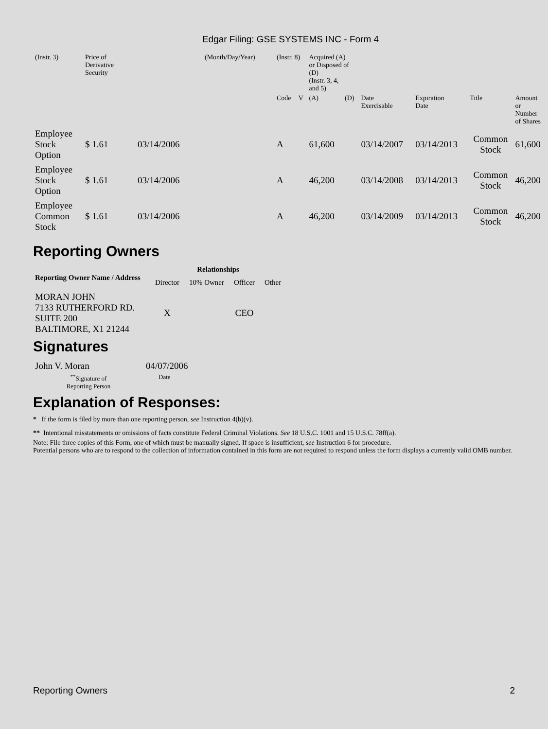Edgar Filing: GSE SYSTEMS INC - Form 4
| (Instr. 3) | Price of Derivative Security | | (Month/Day/Year) | (Instr. 8) | | Acquired (A) or Disposed of (D) (Instr. 3, 4, and 5) | | | | | |
| | | | | Code | V | (A) | (D) | Date Exercisable | Expiration Date | Title | Amount or Number of Shares |
| Employee Stock Option | $ 1.61 | 03/14/2006 | | A | | 61,600 | | 03/14/2007 | 03/14/2013 | Common Stock | 61,600 |
| Employee Stock Option | $ 1.61 | 03/14/2006 | | A | | 46,200 | | 03/14/2008 | 03/14/2013 | Common Stock | 46,200 |
| Employee Common Stock | $ 1.61 | 03/14/2006 | | A | | 46,200 | | 03/14/2009 | 03/14/2013 | Common Stock | 46,200 |
Reporting Owners
| Reporting Owner Name / Address | Relationships | | | |
| --- | --- | --- | --- | --- |
| | Director | 10% Owner | Officer | Other |
| MORAN JOHN 7133 RUTHERFORD RD. SUITE 200 BALTIMORE, X1 21244 | X | | CEO | |
Signatures
| John V. Moran | 04/07/2006 |
| <sup>**</sup> Signature of Reporting Person | Date |
Explanation of Responses:
* If the form is filed by more than one reporting person, see Instruction 4(b)(v).
** Intentional misstatements or omissions of facts constitute Federal Criminal Violations. See 18 U.S.C. 1001 and 15 U.S.C. 78ff(a).
Note: File three copies of this Form, one of which must be manually signed. If space is insufficient, see Instruction 6 for procedure.
Potential persons who are to respond to the collection of information contained in this form are not required to respond unless the form displays a currently valid OMB number.
Reporting Owners 2